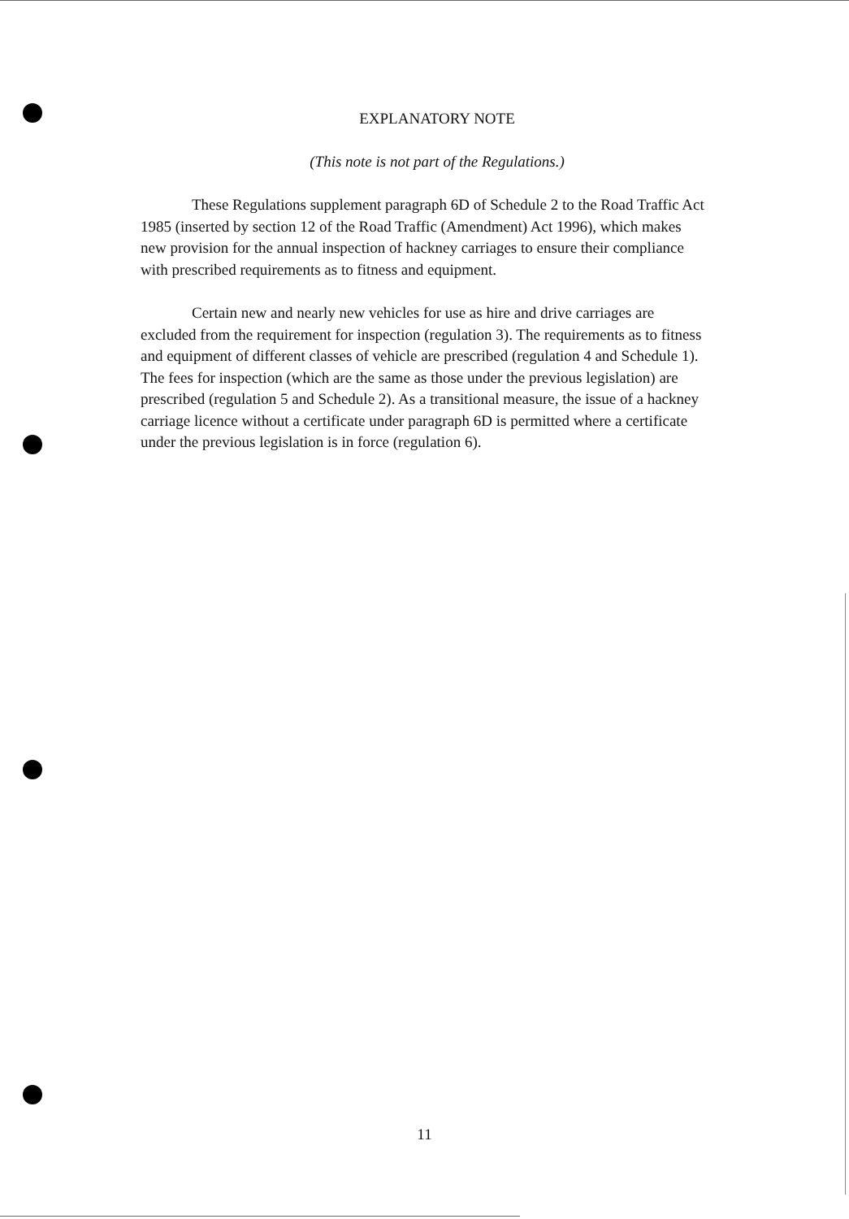EXPLANATORY NOTE
(This note is not part of the Regulations.)
These Regulations supplement paragraph 6D of Schedule 2 to the Road Traffic Act 1985 (inserted by section 12 of the Road Traffic (Amendment) Act 1996), which makes new provision for the annual inspection of hackney carriages to ensure their compliance with prescribed requirements as to fitness and equipment.
Certain new and nearly new vehicles for use as hire and drive carriages are excluded from the requirement for inspection (regulation 3). The requirements as to fitness and equipment of different classes of vehicle are prescribed (regulation 4 and Schedule 1). The fees for inspection (which are the same as those under the previous legislation) are prescribed (regulation 5 and Schedule 2). As a transitional measure, the issue of a hackney carriage licence without a certificate under paragraph 6D is permitted where a certificate under the previous legislation is in force (regulation 6).
11